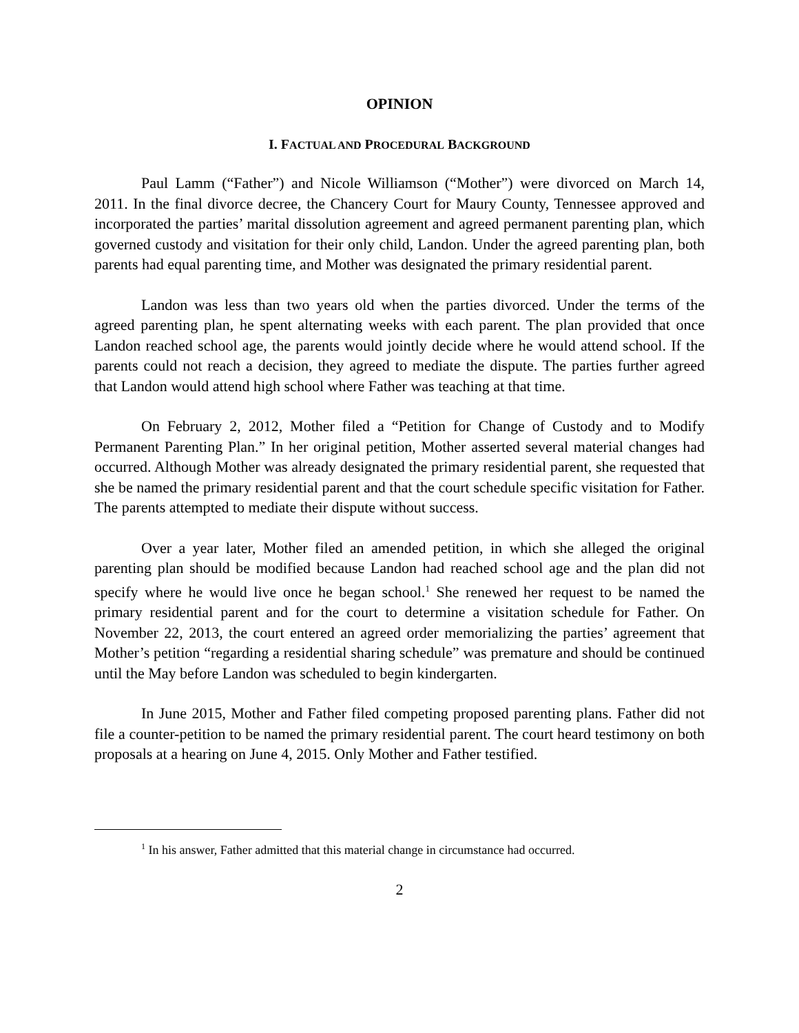OPINION
I. FACTUAL AND PROCEDURAL BACKGROUND
Paul Lamm (“Father”) and Nicole Williamson (“Mother”) were divorced on March 14, 2011. In the final divorce decree, the Chancery Court for Maury County, Tennessee approved and incorporated the parties’ marital dissolution agreement and agreed permanent parenting plan, which governed custody and visitation for their only child, Landon. Under the agreed parenting plan, both parents had equal parenting time, and Mother was designated the primary residential parent.
Landon was less than two years old when the parties divorced. Under the terms of the agreed parenting plan, he spent alternating weeks with each parent. The plan provided that once Landon reached school age, the parents would jointly decide where he would attend school. If the parents could not reach a decision, they agreed to mediate the dispute. The parties further agreed that Landon would attend high school where Father was teaching at that time.
On February 2, 2012, Mother filed a “Petition for Change of Custody and to Modify Permanent Parenting Plan.” In her original petition, Mother asserted several material changes had occurred. Although Mother was already designated the primary residential parent, she requested that she be named the primary residential parent and that the court schedule specific visitation for Father. The parents attempted to mediate their dispute without success.
Over a year later, Mother filed an amended petition, in which she alleged the original parenting plan should be modified because Landon had reached school age and the plan did not specify where he would live once he began school.<sup>1</sup> She renewed her request to be named the primary residential parent and for the court to determine a visitation schedule for Father. On November 22, 2013, the court entered an agreed order memorializing the parties’ agreement that Mother’s petition “regarding a residential sharing schedule” was premature and should be continued until the May before Landon was scheduled to begin kindergarten.
In June 2015, Mother and Father filed competing proposed parenting plans. Father did not file a counter-petition to be named the primary residential parent. The court heard testimony on both proposals at a hearing on June 4, 2015. Only Mother and Father testified.
<sup>1</sup> In his answer, Father admitted that this material change in circumstance had occurred.
2